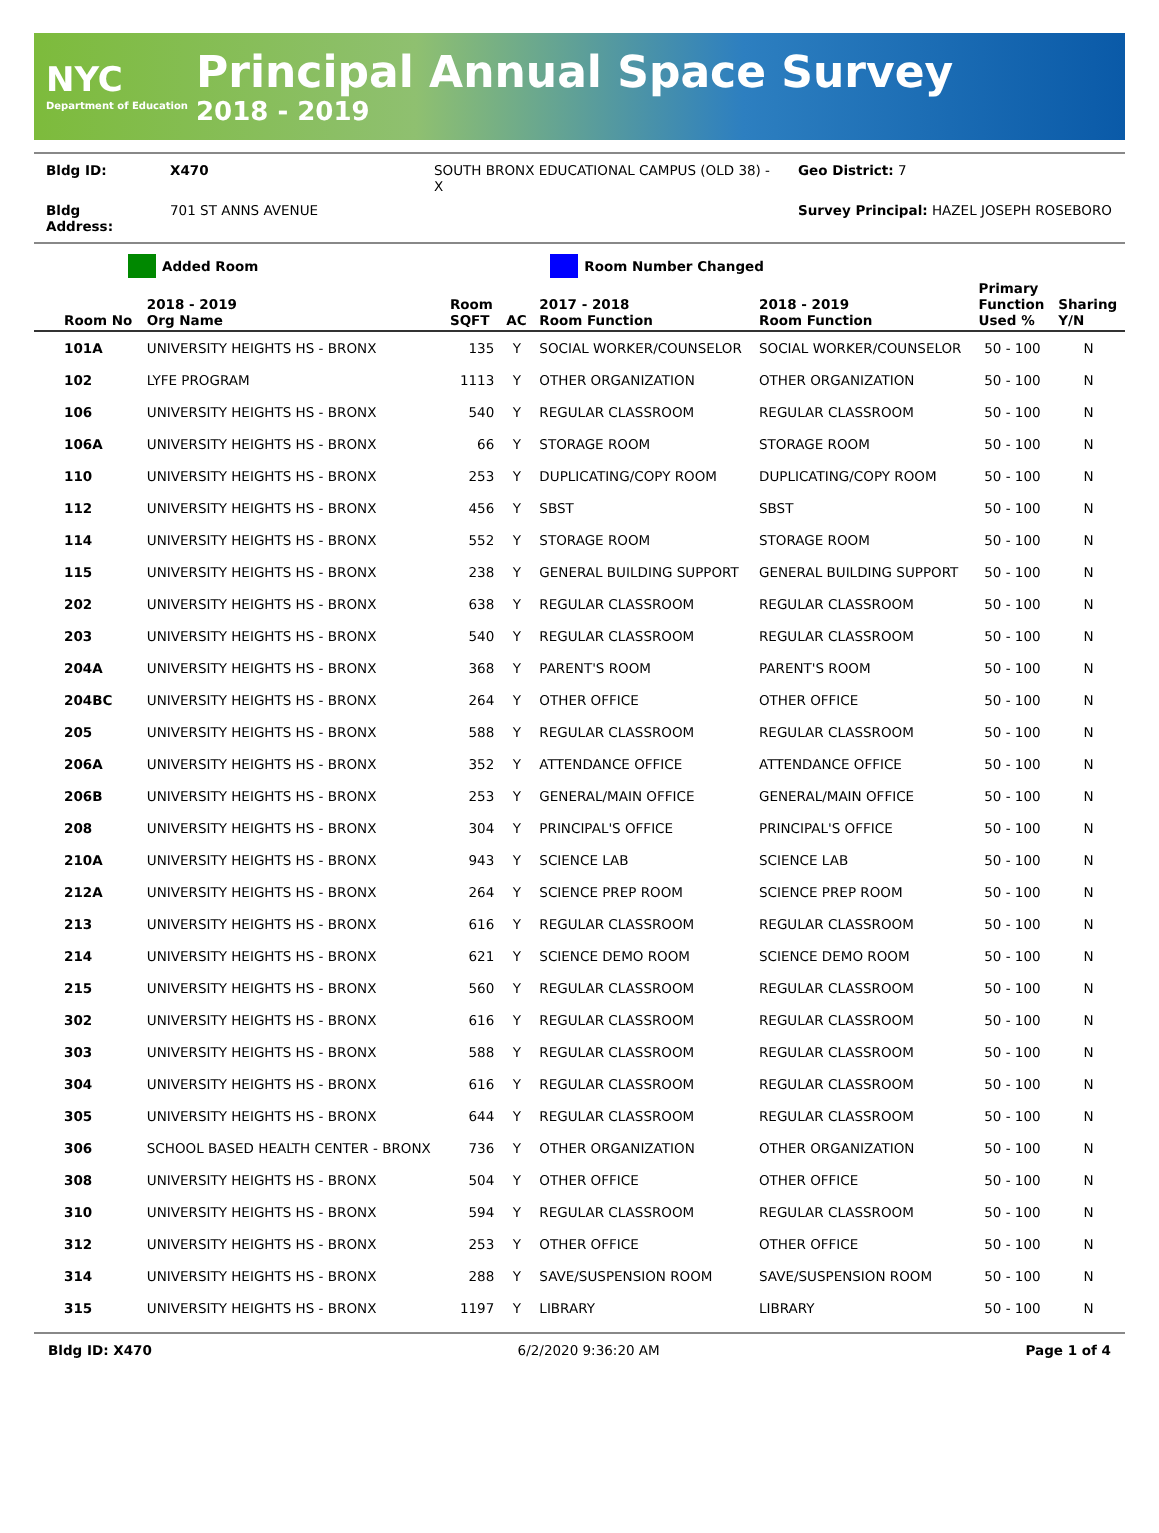NYC
Department of Education
Principal Annual Space Survey
2018 - 2019
| Bldg ID: | X470 | SOUTH BRONX EDUCATIONAL CAMPUS (OLD 38) - X | Geo District: 7 |
| Bldg Address: | 701 ST ANNS AVENUE | | Survey Principal: HAZEL JOSEPH ROSEBORO |
Added Room Room Number Changed
| Room No | 2018 - 2019 Org Name | Room SQFT | AC | 2017 - 2018 Room Function | 2018 - 2019 Room Function | Primary Function Used % | Sharing Y/N |
| --- | --- | --- | --- | --- | --- | --- | --- |
| 101A | UNIVERSITY HEIGHTS HS - BRONX | 135 | Y | SOCIAL WORKER/COUNSELOR | SOCIAL WORKER/COUNSELOR | 50 - 100 | N |
| 102 | LYFE PROGRAM | 1113 | Y | OTHER ORGANIZATION | OTHER ORGANIZATION | 50 - 100 | N |
| 106 | UNIVERSITY HEIGHTS HS - BRONX | 540 | Y | REGULAR CLASSROOM | REGULAR CLASSROOM | 50 - 100 | N |
| 106A | UNIVERSITY HEIGHTS HS - BRONX | 66 | Y | STORAGE ROOM | STORAGE ROOM | 50 - 100 | N |
| 110 | UNIVERSITY HEIGHTS HS - BRONX | 253 | Y | DUPLICATING/COPY ROOM | DUPLICATING/COPY ROOM | 50 - 100 | N |
| 112 | UNIVERSITY HEIGHTS HS - BRONX | 456 | Y | SBST | SBST | 50 - 100 | N |
| 114 | UNIVERSITY HEIGHTS HS - BRONX | 552 | Y | STORAGE ROOM | STORAGE ROOM | 50 - 100 | N |
| 115 | UNIVERSITY HEIGHTS HS - BRONX | 238 | Y | GENERAL BUILDING SUPPORT | GENERAL BUILDING SUPPORT | 50 - 100 | N |
| 202 | UNIVERSITY HEIGHTS HS - BRONX | 638 | Y | REGULAR CLASSROOM | REGULAR CLASSROOM | 50 - 100 | N |
| 203 | UNIVERSITY HEIGHTS HS - BRONX | 540 | Y | REGULAR CLASSROOM | REGULAR CLASSROOM | 50 - 100 | N |
| 204A | UNIVERSITY HEIGHTS HS - BRONX | 368 | Y | PARENT'S ROOM | PARENT'S ROOM | 50 - 100 | N |
| 204BC | UNIVERSITY HEIGHTS HS - BRONX | 264 | Y | OTHER OFFICE | OTHER OFFICE | 50 - 100 | N |
| 205 | UNIVERSITY HEIGHTS HS - BRONX | 588 | Y | REGULAR CLASSROOM | REGULAR CLASSROOM | 50 - 100 | N |
| 206A | UNIVERSITY HEIGHTS HS - BRONX | 352 | Y | ATTENDANCE OFFICE | ATTENDANCE OFFICE | 50 - 100 | N |
| 206B | UNIVERSITY HEIGHTS HS - BRONX | 253 | Y | GENERAL/MAIN OFFICE | GENERAL/MAIN OFFICE | 50 - 100 | N |
| 208 | UNIVERSITY HEIGHTS HS - BRONX | 304 | Y | PRINCIPAL'S OFFICE | PRINCIPAL'S OFFICE | 50 - 100 | N |
| 210A | UNIVERSITY HEIGHTS HS - BRONX | 943 | Y | SCIENCE LAB | SCIENCE LAB | 50 - 100 | N |
| 212A | UNIVERSITY HEIGHTS HS - BRONX | 264 | Y | SCIENCE PREP ROOM | SCIENCE PREP ROOM | 50 - 100 | N |
| 213 | UNIVERSITY HEIGHTS HS - BRONX | 616 | Y | REGULAR CLASSROOM | REGULAR CLASSROOM | 50 - 100 | N |
| 214 | UNIVERSITY HEIGHTS HS - BRONX | 621 | Y | SCIENCE DEMO ROOM | SCIENCE DEMO ROOM | 50 - 100 | N |
| 215 | UNIVERSITY HEIGHTS HS - BRONX | 560 | Y | REGULAR CLASSROOM | REGULAR CLASSROOM | 50 - 100 | N |
| 302 | UNIVERSITY HEIGHTS HS - BRONX | 616 | Y | REGULAR CLASSROOM | REGULAR CLASSROOM | 50 - 100 | N |
| 303 | UNIVERSITY HEIGHTS HS - BRONX | 588 | Y | REGULAR CLASSROOM | REGULAR CLASSROOM | 50 - 100 | N |
| 304 | UNIVERSITY HEIGHTS HS - BRONX | 616 | Y | REGULAR CLASSROOM | REGULAR CLASSROOM | 50 - 100 | N |
| 305 | UNIVERSITY HEIGHTS HS - BRONX | 644 | Y | REGULAR CLASSROOM | REGULAR CLASSROOM | 50 - 100 | N |
| 306 | SCHOOL BASED HEALTH CENTER - BRONX | 736 | Y | OTHER ORGANIZATION | OTHER ORGANIZATION | 50 - 100 | N |
| 308 | UNIVERSITY HEIGHTS HS - BRONX | 504 | Y | OTHER OFFICE | OTHER OFFICE | 50 - 100 | N |
| 310 | UNIVERSITY HEIGHTS HS - BRONX | 594 | Y | REGULAR CLASSROOM | REGULAR CLASSROOM | 50 - 100 | N |
| 312 | UNIVERSITY HEIGHTS HS - BRONX | 253 | Y | OTHER OFFICE | OTHER OFFICE | 50 - 100 | N |
| 314 | UNIVERSITY HEIGHTS HS - BRONX | 288 | Y | SAVE/SUSPENSION ROOM | SAVE/SUSPENSION ROOM | 50 - 100 | N |
| 315 | UNIVERSITY HEIGHTS HS - BRONX | 1197 | Y | LIBRARY | LIBRARY | 50 - 100 | N |
Bldg ID: X470 6/2/2020 9:36:20 AM Page 1 of 4